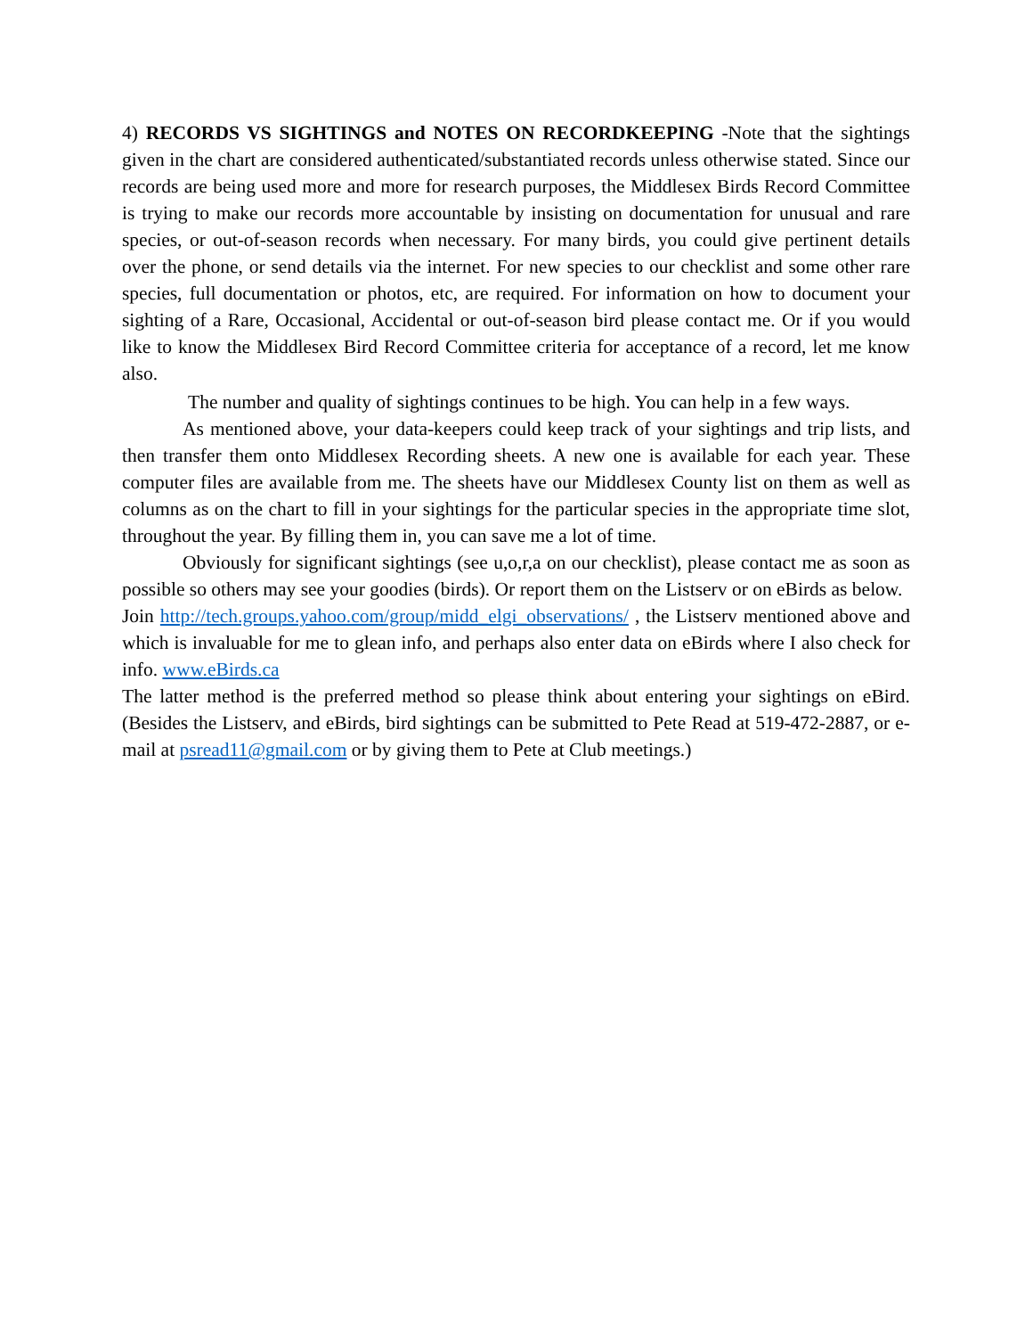4) RECORDS VS SIGHTINGS and NOTES ON RECORDKEEPING -Note that the sightings given in the chart are considered authenticated/substantiated records unless otherwise stated. Since our records are being used more and more for research purposes, the Middlesex Birds Record Committee is trying to make our records more accountable by insisting on documentation for unusual and rare species, or out-of-season records when necessary. For many birds, you could give pertinent details over the phone, or send details via the internet. For new species to our checklist and some other rare species, full documentation or photos, etc, are required. For information on how to document your sighting of a Rare, Occasional, Accidental or out-of-season bird please contact me. Or if you would like to know the Middlesex Bird Record Committee criteria for acceptance of a record, let me know also.
The number and quality of sightings continues to be high. You can help in a few ways.
As mentioned above, your data-keepers could keep track of your sightings and trip lists, and then transfer them onto Middlesex Recording sheets. A new one is available for each year. These computer files are available from me. The sheets have our Middlesex County list on them as well as columns as on the chart to fill in your sightings for the particular species in the appropriate time slot, throughout the year. By filling them in, you can save me a lot of time.
Obviously for significant sightings (see u,o,r,a on our checklist), please contact me as soon as possible so others may see your goodies (birds). Or report them on the Listserv or on eBirds as below.
Join http://tech.groups.yahoo.com/group/midd_elgi_observations/ , the Listserv mentioned above and which is invaluable for me to glean info, and perhaps also enter data on eBirds where I also check for info. www.eBirds.ca
The latter method is the preferred method so please think about entering your sightings on eBird. (Besides the Listserv, and eBirds, bird sightings can be submitted to Pete Read at 519-472-2887, or e-mail at psread11@gmail.com or by giving them to Pete at Club meetings.)